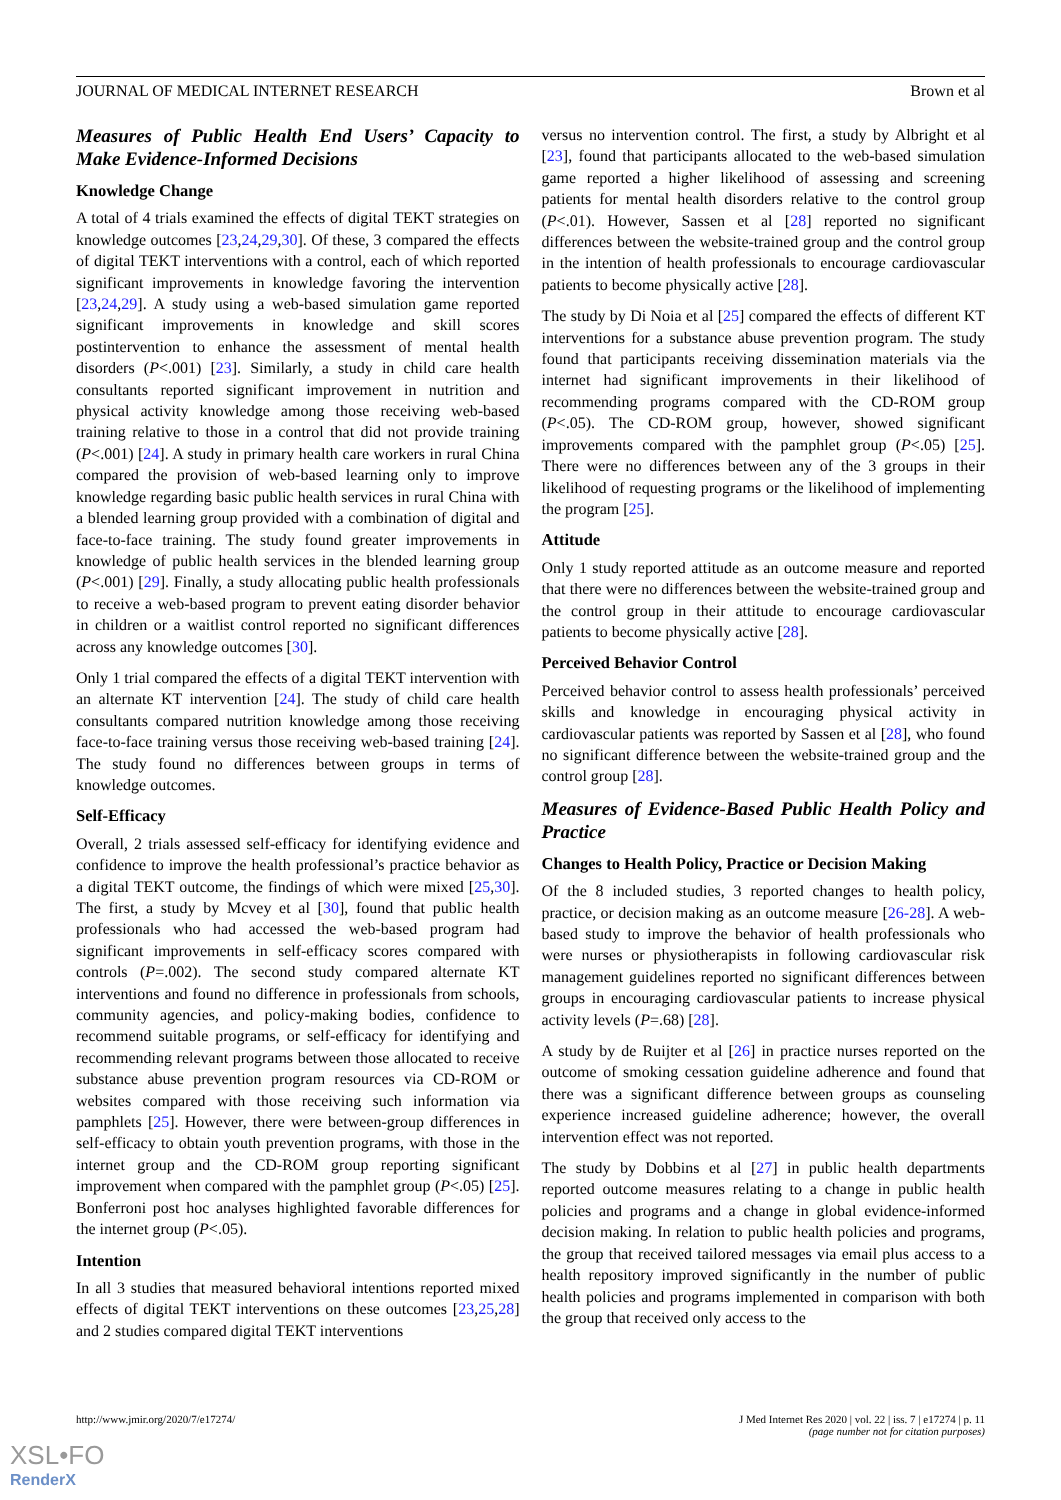JOURNAL OF MEDICAL INTERNET RESEARCH Brown et al
Measures of Public Health End Users’ Capacity to Make Evidence-Informed Decisions
Knowledge Change
A total of 4 trials examined the effects of digital TEKT strategies on knowledge outcomes [23,24,29,30]. Of these, 3 compared the effects of digital TEKT interventions with a control, each of which reported significant improvements in knowledge favoring the intervention [23,24,29]. A study using a web-based simulation game reported significant improvements in knowledge and skill scores postintervention to enhance the assessment of mental health disorders (P<.001) [23]. Similarly, a study in child care health consultants reported significant improvement in nutrition and physical activity knowledge among those receiving web-based training relative to those in a control that did not provide training (P<.001) [24]. A study in primary health care workers in rural China compared the provision of web-based learning only to improve knowledge regarding basic public health services in rural China with a blended learning group provided with a combination of digital and face-to-face training. The study found greater improvements in knowledge of public health services in the blended learning group (P<.001) [29]. Finally, a study allocating public health professionals to receive a web-based program to prevent eating disorder behavior in children or a waitlist control reported no significant differences across any knowledge outcomes [30].
Only 1 trial compared the effects of a digital TEKT intervention with an alternate KT intervention [24]. The study of child care health consultants compared nutrition knowledge among those receiving face-to-face training versus those receiving web-based training [24]. The study found no differences between groups in terms of knowledge outcomes.
Self-Efficacy
Overall, 2 trials assessed self-efficacy for identifying evidence and confidence to improve the health professional’s practice behavior as a digital TEKT outcome, the findings of which were mixed [25,30]. The first, a study by Mcvey et al [30], found that public health professionals who had accessed the web-based program had significant improvements in self-efficacy scores compared with controls (P=.002). The second study compared alternate KT interventions and found no difference in professionals from schools, community agencies, and policy-making bodies, confidence to recommend suitable programs, or self-efficacy for identifying and recommending relevant programs between those allocated to receive substance abuse prevention program resources via CD-ROM or websites compared with those receiving such information via pamphlets [25]. However, there were between-group differences in self-efficacy to obtain youth prevention programs, with those in the internet group and the CD-ROM group reporting significant improvement when compared with the pamphlet group (P<.05) [25]. Bonferroni post hoc analyses highlighted favorable differences for the internet group (P<.05).
Intention
In all 3 studies that measured behavioral intentions reported mixed effects of digital TEKT interventions on these outcomes [23,25,28] and 2 studies compared digital TEKT interventions
versus no intervention control. The first, a study by Albright et al [23], found that participants allocated to the web-based simulation game reported a higher likelihood of assessing and screening patients for mental health disorders relative to the control group (P<.01). However, Sassen et al [28] reported no significant differences between the website-trained group and the control group in the intention of health professionals to encourage cardiovascular patients to become physically active [28].
The study by Di Noia et al [25] compared the effects of different KT interventions for a substance abuse prevention program. The study found that participants receiving dissemination materials via the internet had significant improvements in their likelihood of recommending programs compared with the CD-ROM group (P<.05). The CD-ROM group, however, showed significant improvements compared with the pamphlet group (P<.05) [25]. There were no differences between any of the 3 groups in their likelihood of requesting programs or the likelihood of implementing the program [25].
Attitude
Only 1 study reported attitude as an outcome measure and reported that there were no differences between the website-trained group and the control group in their attitude to encourage cardiovascular patients to become physically active [28].
Perceived Behavior Control
Perceived behavior control to assess health professionals’ perceived skills and knowledge in encouraging physical activity in cardiovascular patients was reported by Sassen et al [28], who found no significant difference between the website-trained group and the control group [28].
Measures of Evidence-Based Public Health Policy and Practice
Changes to Health Policy, Practice or Decision Making
Of the 8 included studies, 3 reported changes to health policy, practice, or decision making as an outcome measure [26-28]. A web-based study to improve the behavior of health professionals who were nurses or physiotherapists in following cardiovascular risk management guidelines reported no significant differences between groups in encouraging cardiovascular patients to increase physical activity levels (P=.68) [28].
A study by de Ruijter et al [26] in practice nurses reported on the outcome of smoking cessation guideline adherence and found that there was a significant difference between groups as counseling experience increased guideline adherence; however, the overall intervention effect was not reported.
The study by Dobbins et al [27] in public health departments reported outcome measures relating to a change in public health policies and programs and a change in global evidence-informed decision making. In relation to public health policies and programs, the group that received tailored messages via email plus access to a health repository improved significantly in the number of public health policies and programs implemented in comparison with both the group that received only access to the
http://www.jmir.org/2020/7/e17274/ J Med Internet Res 2020 | vol. 22 | iss. 7 | e17274 | p. 11
(page number not for citation purposes)
XSL•FO
RenderX